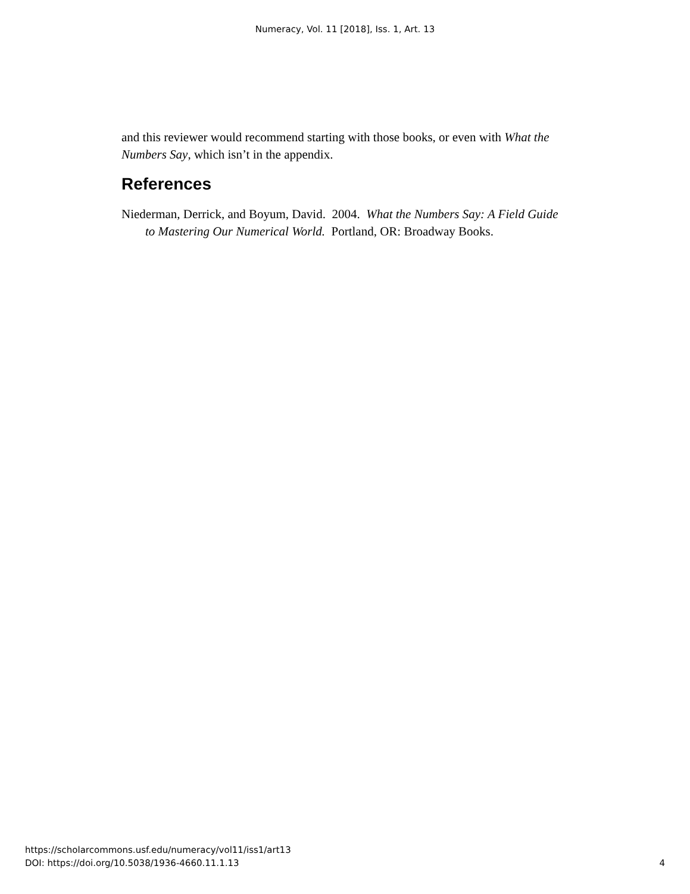Numeracy, Vol. 11 [2018], Iss. 1, Art. 13
and this reviewer would recommend starting with those books, or even with What the Numbers Say, which isn’t in the appendix.
References
Niederman, Derrick, and Boyum, David. 2004. What the Numbers Say: A Field Guide to Mastering Our Numerical World. Portland, OR: Broadway Books.
https://scholarcommons.usf.edu/numeracy/vol11/iss1/art13
DOI: https://doi.org/10.5038/1936-4660.11.1.13
4